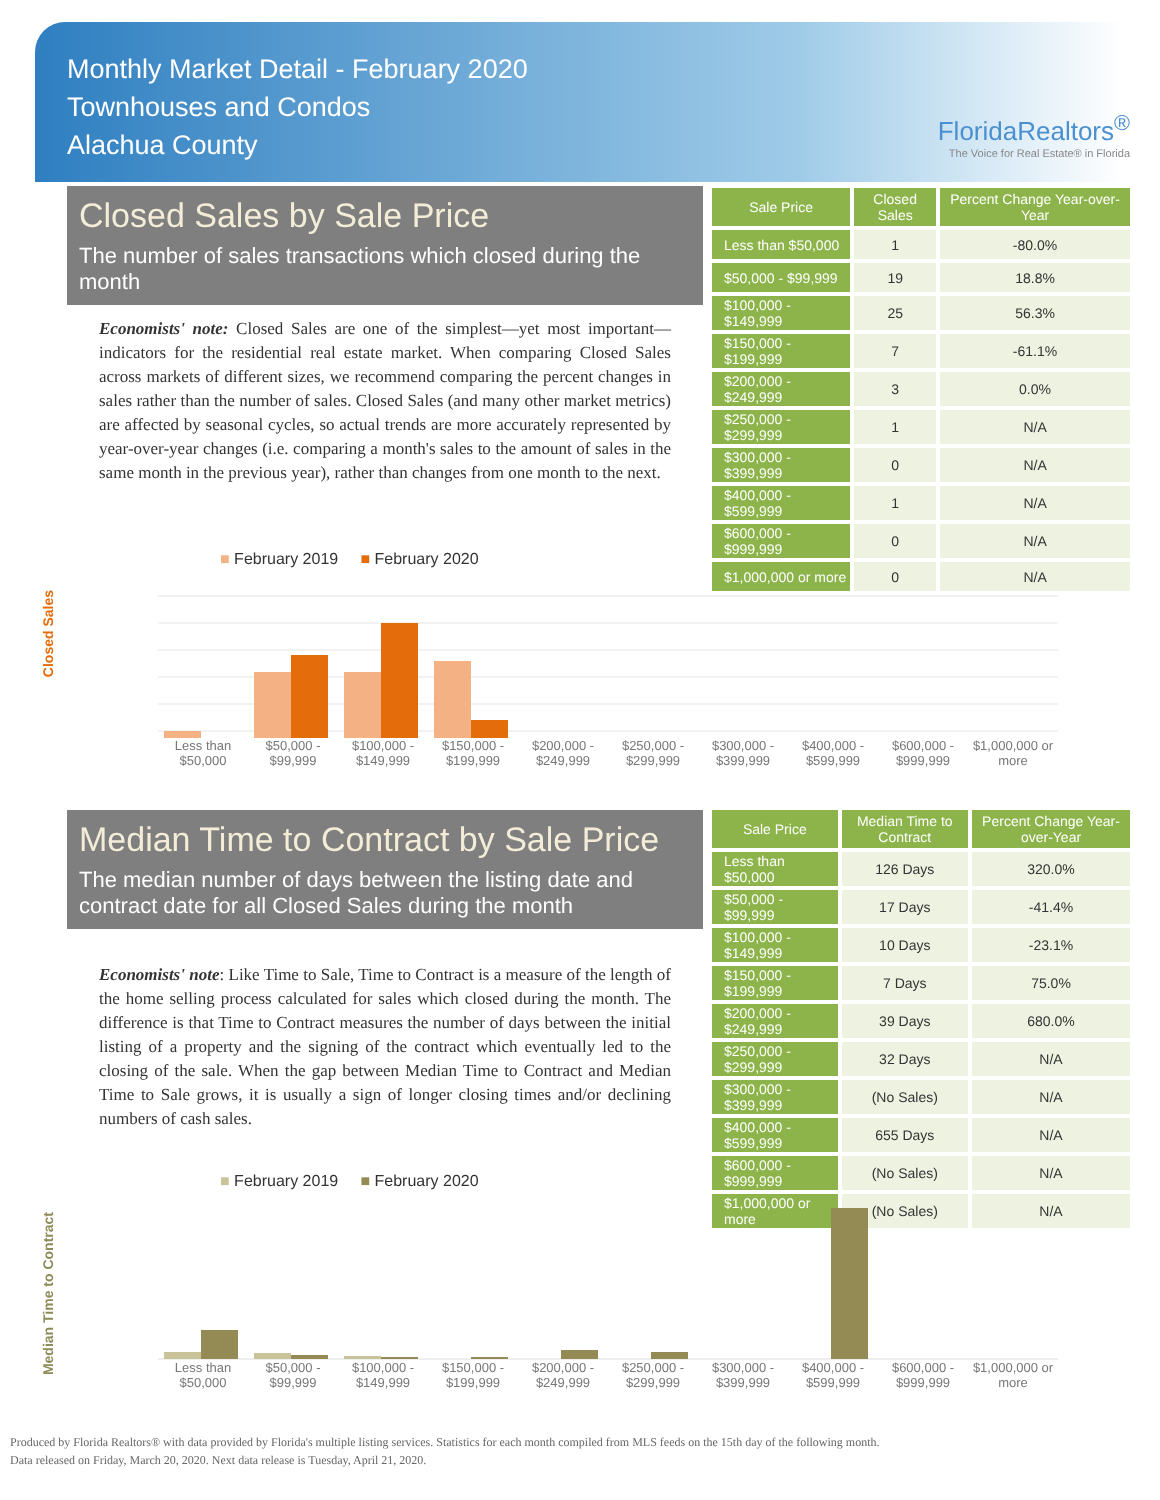Monthly Market Detail - February 2020
Townhouses and Condos
Alachua County
FloridaRealtors<sup>®</sup>
The Voice for Real Estate® in Florida
Closed Sales by Sale Price
The number of sales transactions which closed during the month
Economists' note: Closed Sales are one of the simplest—yet most important—indicators for the residential real estate market. When comparing Closed Sales across markets of different sizes, we recommend comparing the percent changes in sales rather than the number of sales. Closed Sales (and many other market metrics) are affected by seasonal cycles, so actual trends are more accurately represented by year-over-year changes (i.e. comparing a month's sales to the amount of sales in the same month in the previous year), rather than changes from one month to the next.
| Sale Price | Closed Sales | Percent Change Year-over-Year |
| --- | --- | --- |
| Less than $50,000 | 1 | -80.0% |
| $50,000 - $99,999 | 19 | 18.8% |
| $100,000 - $149,999 | 25 | 56.3% |
| $150,000 - $199,999 | 7 | -61.1% |
| $200,000 - $249,999 | 3 | 0.0% |
| $250,000 - $299,999 | 1 | N/A |
| $300,000 - $399,999 | 0 | N/A |
| $400,000 - $599,999 | 1 | N/A |
| $600,000 - $999,999 | 0 | N/A |
| $1,000,000 or more | 0 | N/A |
Closed Sales
■ February 2019 ■ February 2020
Less than $50,000 $50,000 - $99,999 $100,000 - $149,999 $150,000 - $199,999 $200,000 - $249,999 $250,000 - $299,999 $300,000 - $399,999 $400,000 - $599,999 $600,000 - $999,999 $1,000,000 or more
Median Time to Contract by Sale Price
The median number of days between the listing date and contract date for all Closed Sales during the month
Economists' note: Like Time to Sale, Time to Contract is a measure of the length of the home selling process calculated for sales which closed during the month. The difference is that Time to Contract measures the number of days between the initial listing of a property and the signing of the contract which eventually led to the closing of the sale. When the gap between Median Time to Contract and Median Time to Sale grows, it is usually a sign of longer closing times and/or declining numbers of cash sales.
| Sale Price | Median Time to Contract | Percent Change Year-over-Year |
| --- | --- | --- |
| Less than $50,000 | 126 Days | 320.0% |
| $50,000 - $99,999 | 17 Days | -41.4% |
| $100,000 - $149,999 | 10 Days | -23.1% |
| $150,000 - $199,999 | 7 Days | 75.0% |
| $200,000 - $249,999 | 39 Days | 680.0% |
| $250,000 - $299,999 | 32 Days | N/A |
| $300,000 - $399,999 | (No Sales) | N/A |
| $400,000 - $599,999 | 655 Days | N/A |
| $600,000 - $999,999 | (No Sales) | N/A |
| $1,000,000 or more | (No Sales) | N/A |
Median Time to Contract
■ February 2019 ■ February 2020
Less than $50,000 $50,000 - $99,999 $100,000 - $149,999 $150,000 - $199,999 $200,000 - $249,999 $250,000 - $299,999 $300,000 - $399,999 $400,000 - $599,999 $600,000 - $999,999 $1,000,000 or more
Produced by Florida Realtors® with data provided by Florida's multiple listing services. Statistics for each month compiled from MLS feeds on the 15th day of the following month.
Data released on Friday, March 20, 2020. Next data release is Tuesday, April 21, 2020.